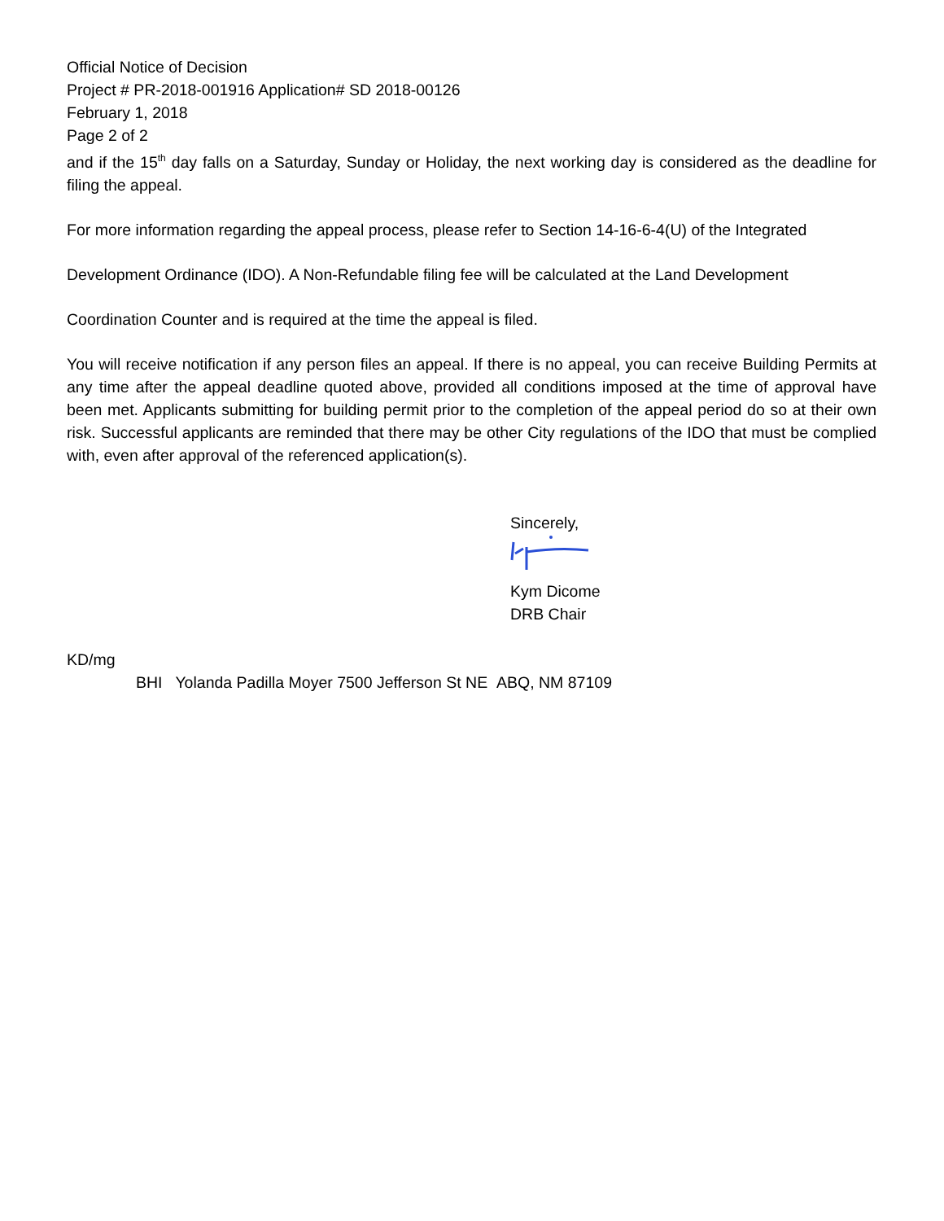Official Notice of Decision
Project # PR-2018-001916 Application# SD 2018-00126
February 1, 2018
Page 2 of 2
and if the 15<sup>th</sup> day falls on a Saturday, Sunday or Holiday, the next working day is considered as the deadline for filing the appeal.
For more information regarding the appeal process, please refer to Section 14-16-6-4(U) of the Integrated
Development Ordinance (IDO). A Non-Refundable filing fee will be calculated at the Land Development
Coordination Counter and is required at the time the appeal is filed.
You will receive notification if any person files an appeal. If there is no appeal, you can receive Building Permits at any time after the appeal deadline quoted above, provided all conditions imposed at the time of approval have been met. Applicants submitting for building permit prior to the completion of the appeal period do so at their own risk. Successful applicants are reminded that there may be other City regulations of the IDO that must be complied with, even after approval of the referenced application(s).
Sincerely,
Kym Dicome
DRB Chair
KD/mg
BHI Yolanda Padilla Moyer 7500 Jefferson St NE ABQ, NM 87109